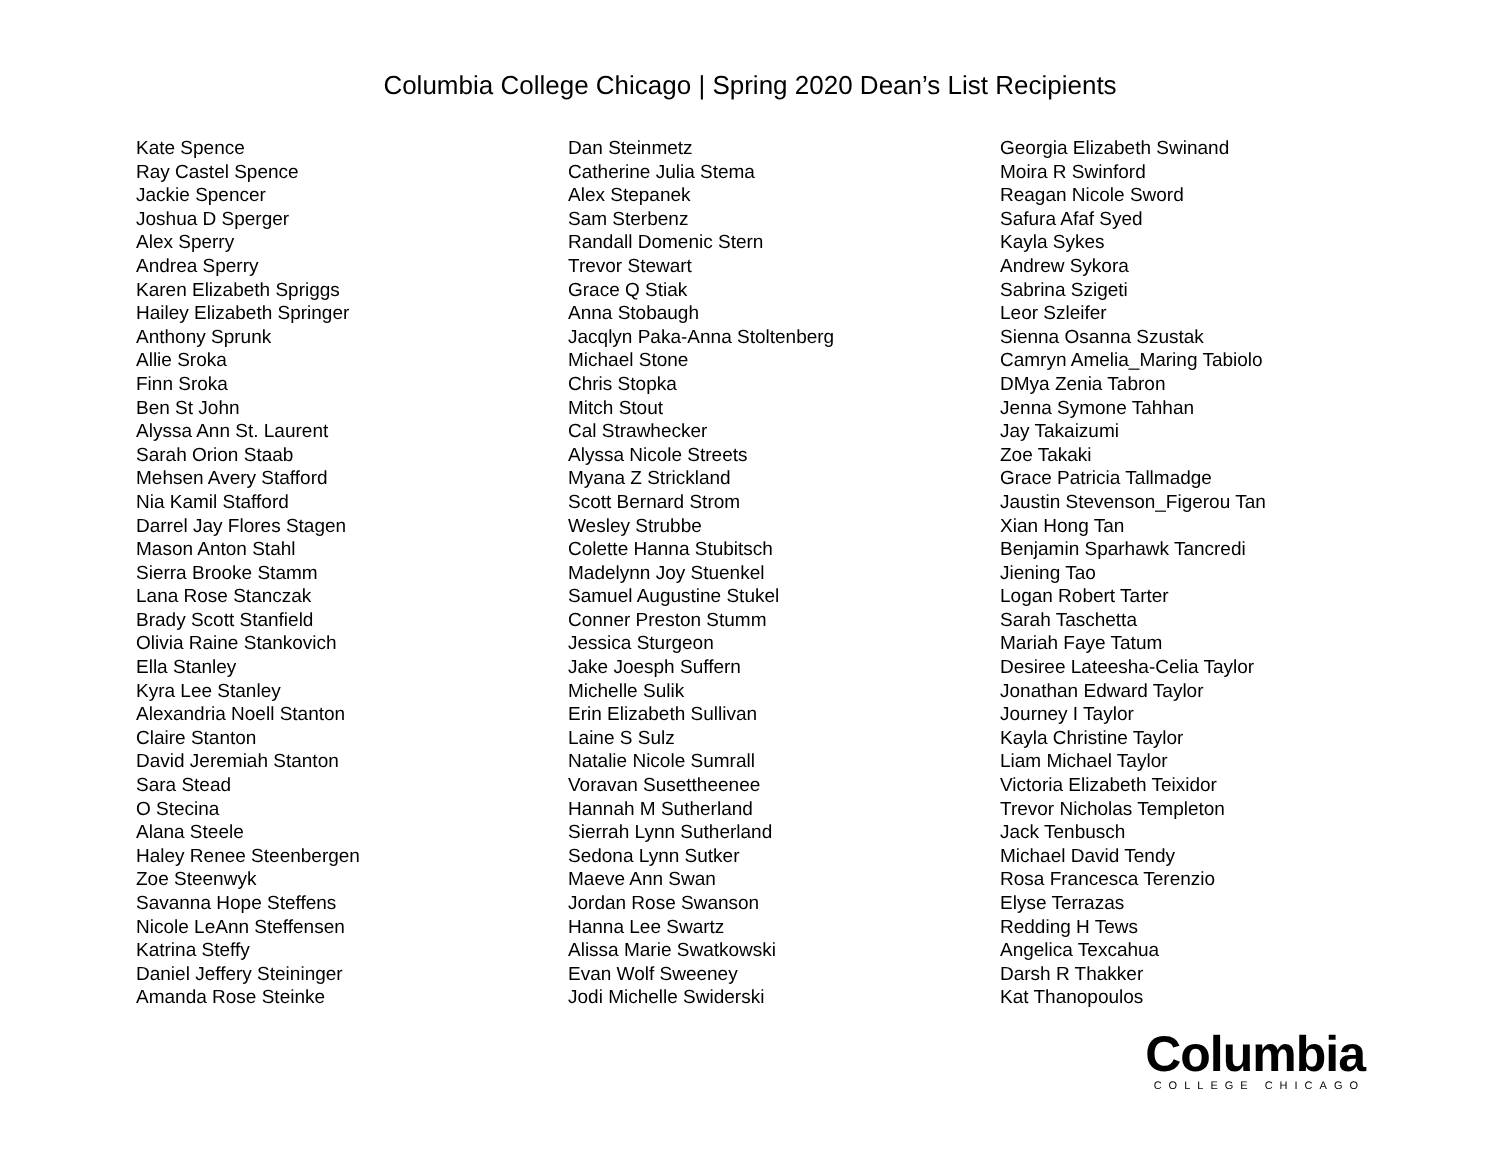Columbia College Chicago | Spring 2020 Dean’s List Recipients
Kate Spence
Ray Castel Spence
Jackie Spencer
Joshua D Sperger
Alex Sperry
Andrea Sperry
Karen Elizabeth Spriggs
Hailey Elizabeth Springer
Anthony Sprunk
Allie Sroka
Finn Sroka
Ben St John
Alyssa Ann St. Laurent
Sarah Orion Staab
Mehsen Avery Stafford
Nia Kamil Stafford
Darrel Jay Flores Stagen
Mason Anton Stahl
Sierra Brooke Stamm
Lana Rose Stanczak
Brady Scott Stanfield
Olivia Raine Stankovich
Ella Stanley
Kyra Lee Stanley
Alexandria Noell Stanton
Claire Stanton
David Jeremiah Stanton
Sara Stead
O Stecina
Alana Steele
Haley Renee Steenbergen
Zoe Steenwyk
Savanna Hope Steffens
Nicole LeAnn Steffensen
Katrina Steffy
Daniel Jeffery Steininger
Amanda Rose Steinke
Dan Steinmetz
Catherine Julia Stema
Alex Stepanek
Sam Sterbenz
Randall Domenic Stern
Trevor Stewart
Grace Q Stiak
Anna Stobaugh
Jacqlyn Paka-Anna Stoltenberg
Michael Stone
Chris Stopka
Mitch Stout
Cal Strawhecker
Alyssa Nicole Streets
Myana Z Strickland
Scott Bernard Strom
Wesley Strubbe
Colette Hanna Stubitsch
Madelynn Joy Stuenkel
Samuel Augustine Stukel
Conner Preston Stumm
Jessica Sturgeon
Jake Joesph Suffern
Michelle Sulik
Erin Elizabeth Sullivan
Laine S Sulz
Natalie Nicole Sumrall
Voravan Susettheenee
Hannah M Sutherland
Sierrah Lynn Sutherland
Sedona Lynn Sutker
Maeve Ann Swan
Jordan Rose Swanson
Hanna Lee Swartz
Alissa Marie Swatkowski
Evan Wolf Sweeney
Jodi Michelle Swiderski
Georgia Elizabeth Swinand
Moira R Swinford
Reagan Nicole Sword
Safura Afaf Syed
Kayla Sykes
Andrew Sykora
Sabrina Szigeti
Leor Szleifer
Sienna Osanna Szustak
Camryn Amelia_Maring Tabiolo
DMya Zenia Tabron
Jenna Symone Tahhan
Jay Takaizumi
Zoe Takaki
Grace Patricia Tallmadge
Jaustin Stevenson_Figerou Tan
Xian Hong Tan
Benjamin Sparhawk Tancredi
Jiening Tao
Logan Robert Tarter
Sarah Taschetta
Mariah Faye Tatum
Desiree Lateesha-Celia Taylor
Jonathan Edward Taylor
Journey I Taylor
Kayla Christine Taylor
Liam Michael Taylor
Victoria Elizabeth Teixidor
Trevor Nicholas Templeton
Jack Tenbusch
Michael David Tendy
Rosa Francesca Terenzio
Elyse Terrazas
Redding H Tews
Angelica Texcahua
Darsh R Thakker
Kat Thanopoulos
Columbia
COLLEGE CHICAGO